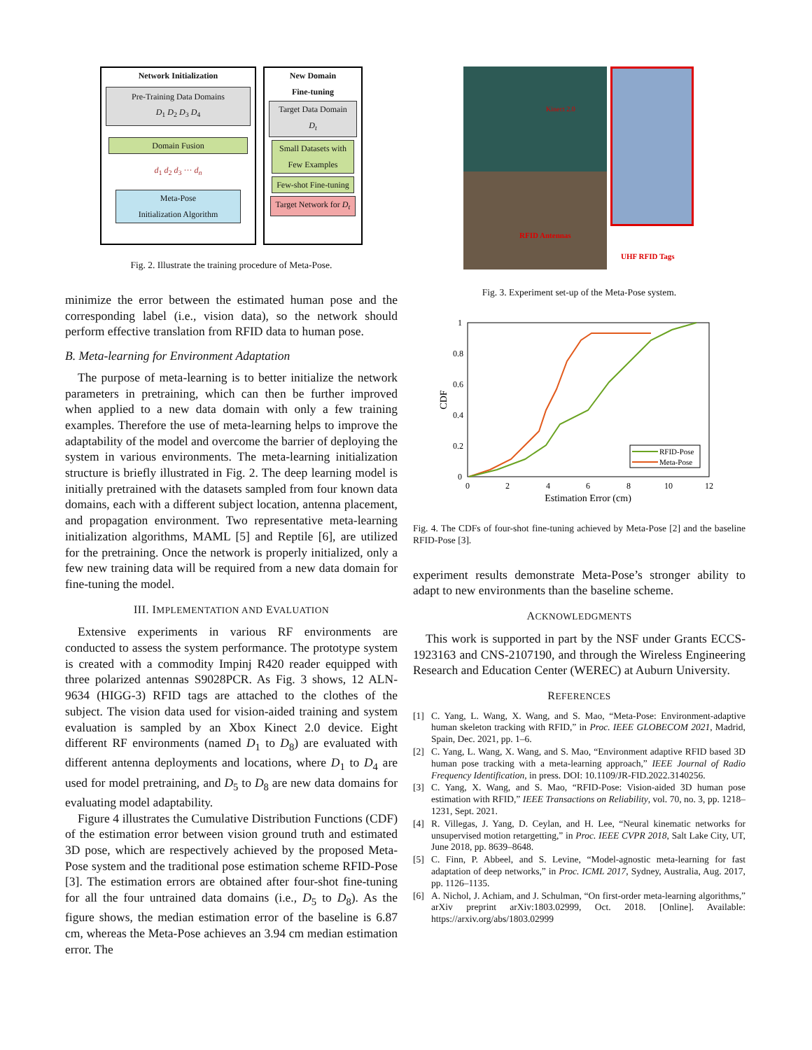Network Initialization
Pre-Training Data Domains
D<sub>1</sub> D<sub>2</sub> D<sub>3</sub> D<sub>4</sub>
Domain Fusion
d<sub>1</sub> d<sub>2</sub> d<sub>3</sub> ··· d<sub>n</sub>
Meta-Pose
Initialization Algorithm
New Domain
Fine-tuning
Target Data Domain
D<sub>t</sub>
Small Datasets with Few Examples
Few-shot Fine-tuning
Target Network for D<sub>t</sub>
Fig. 2. Illustrate the training procedure of Meta-Pose.
minimize the error between the estimated human pose and the corresponding label (i.e., vision data), so the network should perform effective translation from RFID data to human pose.
B. Meta-learning for Environment Adaptation
The purpose of meta-learning is to better initialize the network parameters in pretraining, which can then be further improved when applied to a new data domain with only a few training examples. Therefore the use of meta-learning helps to improve the adaptability of the model and overcome the barrier of deploying the system in various environments. The meta-learning initialization structure is briefly illustrated in Fig. 2. The deep learning model is initially pretrained with the datasets sampled from four known data domains, each with a different subject location, antenna placement, and propagation environment. Two representative meta-learning initialization algorithms, MAML [5] and Reptile [6], are utilized for the pretraining. Once the network is properly initialized, only a few new training data will be required from a new data domain for fine-tuning the model.
III. IMPLEMENTATION AND EVALUATION
Extensive experiments in various RF environments are conducted to assess the system performance. The prototype system is created with a commodity Impinj R420 reader equipped with three polarized antennas S9028PCR. As Fig. 3 shows, 12 ALN-9634 (HIGG-3) RFID tags are attached to the clothes of the subject. The vision data used for vision-aided training and system evaluation is sampled by an Xbox Kinect 2.0 device. Eight different RF environments (named D<sub>1</sub> to D<sub>8</sub>) are evaluated with different antenna deployments and locations, where D<sub>1</sub> to D<sub>4</sub> are used for model pretraining, and D<sub>5</sub> to D<sub>8</sub> are new data domains for evaluating model adaptability.
Figure 4 illustrates the Cumulative Distribution Functions (CDF) of the estimation error between vision ground truth and estimated 3D pose, which are respectively achieved by the proposed Meta-Pose system and the traditional pose estimation scheme RFID-Pose [3]. The estimation errors are obtained after four-shot fine-tuning for all the four untrained data domains (i.e., D<sub>5</sub> to D<sub>8</sub>). As the figure shows, the median estimation error of the baseline is 6.87 cm, whereas the Meta-Pose achieves an 3.94 cm median estimation error. The
RFID Antennas
Kinect 2.0
UHF RFID Tags
Fig. 3. Experiment set-up of the Meta-Pose system.
1
0.8
0.6
0.4
0.2
0
0
2
4
6
8
10
12
Estimation Error (cm)
CDF
RFID-Pose
Meta-Pose
Fig. 4. The CDFs of four-shot fine-tuning achieved by Meta-Pose [2] and the baseline RFID-Pose [3].
experiment results demonstrate Meta-Pose’s stronger ability to adapt to new environments than the baseline scheme.
ACKNOWLEDGMENTS
This work is supported in part by the NSF under Grants ECCS-1923163 and CNS-2107190, and through the Wireless Engineering Research and Education Center (WEREC) at Auburn University.
REFERENCES
[1] C. Yang, L. Wang, X. Wang, and S. Mao, “Meta-Pose: Environment-adaptive human skeleton tracking with RFID,” in Proc. IEEE GLOBECOM 2021, Madrid, Spain, Dec. 2021, pp. 1–6.
[2] C. Yang, L. Wang, X. Wang, and S. Mao, “Environment adaptive RFID based 3D human pose tracking with a meta-learning approach,” IEEE Journal of Radio Frequency Identification, in press. DOI: 10.1109/JR-FID.2022.3140256.
[3] C. Yang, X. Wang, and S. Mao, “RFID-Pose: Vision-aided 3D human pose estimation with RFID,” IEEE Transactions on Reliability, vol. 70, no. 3, pp. 1218–1231, Sept. 2021.
[4] R. Villegas, J. Yang, D. Ceylan, and H. Lee, “Neural kinematic networks for unsupervised motion retargetting,” in Proc. IEEE CVPR 2018, Salt Lake City, UT, June 2018, pp. 8639–8648.
[5] C. Finn, P. Abbeel, and S. Levine, “Model-agnostic meta-learning for fast adaptation of deep networks,” in Proc. ICML 2017, Sydney, Australia, Aug. 2017, pp. 1126–1135.
[6] A. Nichol, J. Achiam, and J. Schulman, “On first-order meta-learning algorithms,” arXiv preprint arXiv:1803.02999, Oct. 2018. [Online]. Available: https://arxiv.org/abs/1803.02999